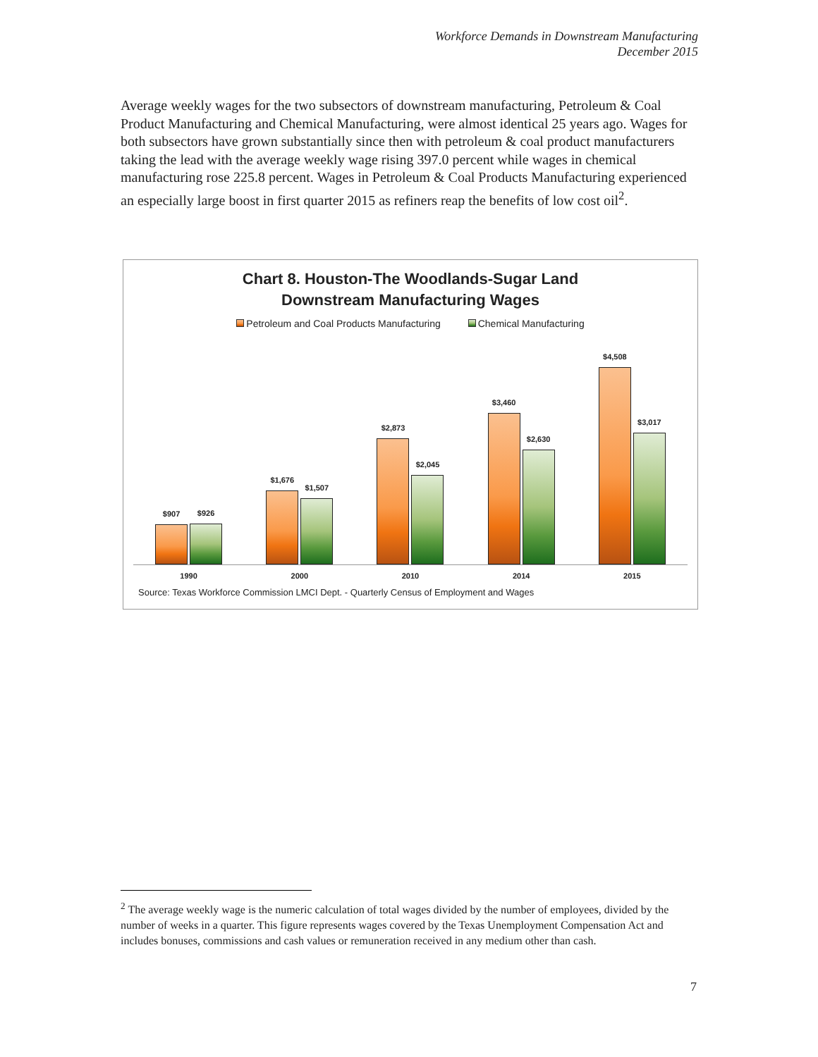Workforce Demands in Downstream Manufacturing
December 2015
Average weekly wages for the two subsectors of downstream manufacturing, Petroleum & Coal Product Manufacturing and Chemical Manufacturing, were almost identical 25 years ago. Wages for both subsectors have grown substantially since then with petroleum & coal product manufacturers taking the lead with the average weekly wage rising 397.0 percent while wages in chemical manufacturing rose 225.8 percent. Wages in Petroleum & Coal Products Manufacturing experienced an especially large boost in first quarter 2015 as refiners reap the benefits of low cost oil<sup>2</sup>.
Chart 8. Houston-The Woodlands-Sugar Land
Downstream Manufacturing Wages
Petroleum and Coal Products Manufacturing Chemical Manufacturing
$907
$926
$1,676
$1,507
$2,873
$2,045
$3,460
$2,630
$4,508
$3,017
1990 2000 2010 2014 2015
Source: Texas Workforce Commission LMCI Dept. - Quarterly Census of Employment and Wages
<sup>2</sup> The average weekly wage is the numeric calculation of total wages divided by the number of employees, divided by the number of weeks in a quarter. This figure represents wages covered by the Texas Unemployment Compensation Act and includes bonuses, commissions and cash values or remuneration received in any medium other than cash.
7